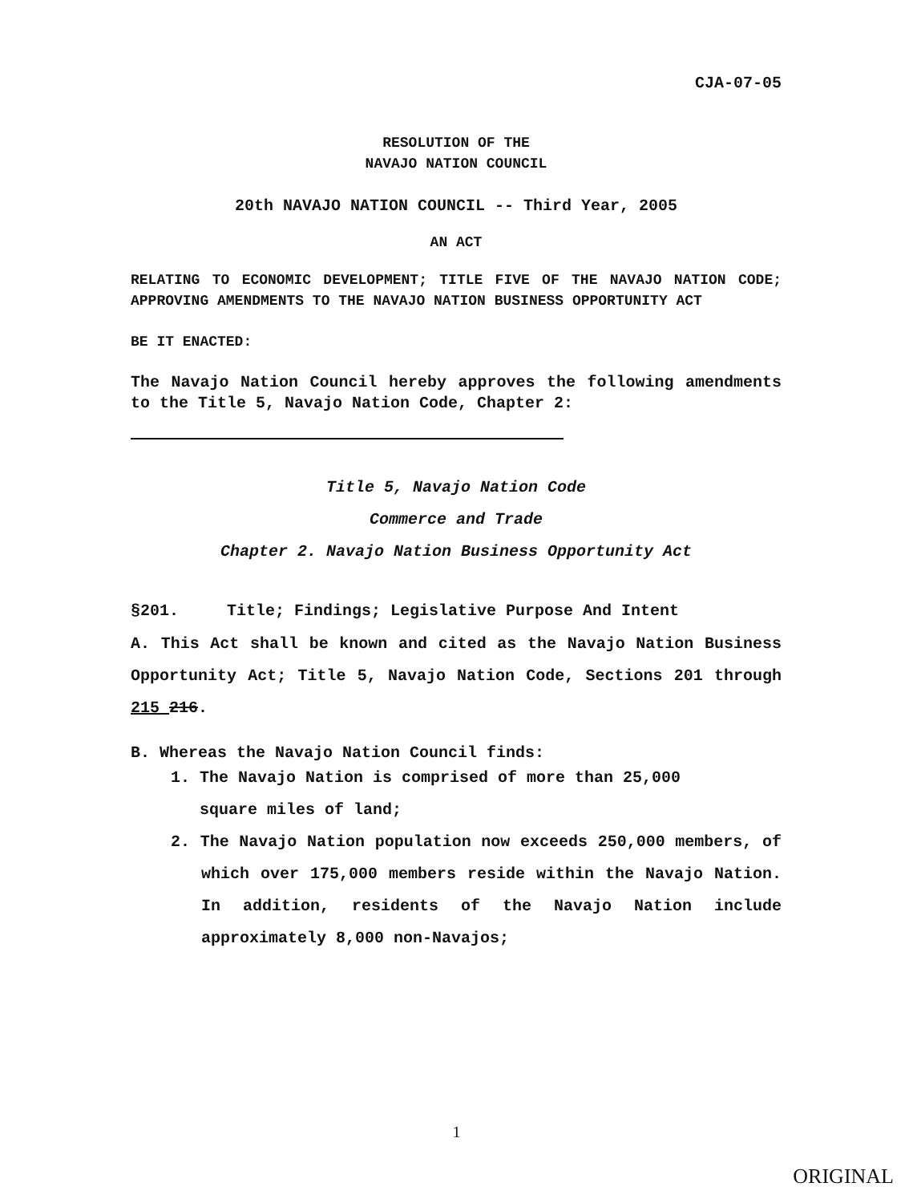CJA-07-05
RESOLUTION OF THE
NAVAJO NATION COUNCIL
20th NAVAJO NATION COUNCIL -- Third Year, 2005
AN ACT
RELATING TO ECONOMIC DEVELOPMENT; TITLE FIVE OF THE NAVAJO NATION CODE; APPROVING AMENDMENTS TO THE NAVAJO NATION BUSINESS OPPORTUNITY ACT
BE IT ENACTED:
The Navajo Nation Council hereby approves the following amendments to the Title 5, Navajo Nation Code, Chapter 2:
Title 5, Navajo Nation Code
Commerce and Trade
Chapter 2. Navajo Nation Business Opportunity Act
§201. Title; Findings; Legislative Purpose And Intent
A. This Act shall be known and cited as the Navajo Nation Business Opportunity Act; Title 5, Navajo Nation Code, Sections 201 through 215 216.
B. Whereas the Navajo Nation Council finds:
1. The Navajo Nation is comprised of more than 25,000
square miles of land;
2. The Navajo Nation population now exceeds 250,000 members, of which over 175,000 members reside within the Navajo Nation. In addition, residents of the Navajo Nation include approximately 8,000 non-Navajos;
1
ORIGINAL